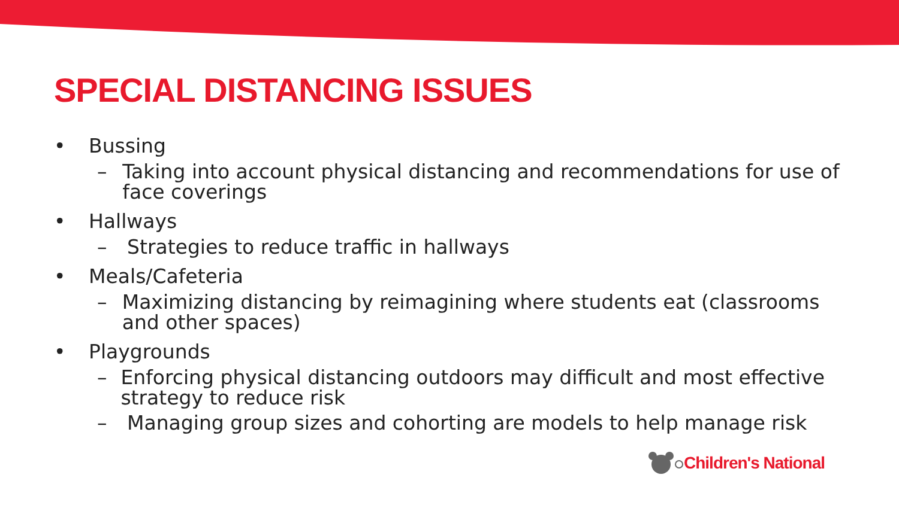SPECIAL DISTANCING ISSUES
• Bussing
– Taking into account physical distancing and recommendations for use of face coverings
• Hallways
– Strategies to reduce traffic in hallways
• Meals/Cafeteria
– Maximizing distancing by reimagining where students eat (classrooms and other spaces)
• Playgrounds
– Enforcing physical distancing outdoors may difficult and most effective strategy to reduce risk
– Managing group sizes and cohorting are models to help manage risk
Children's National